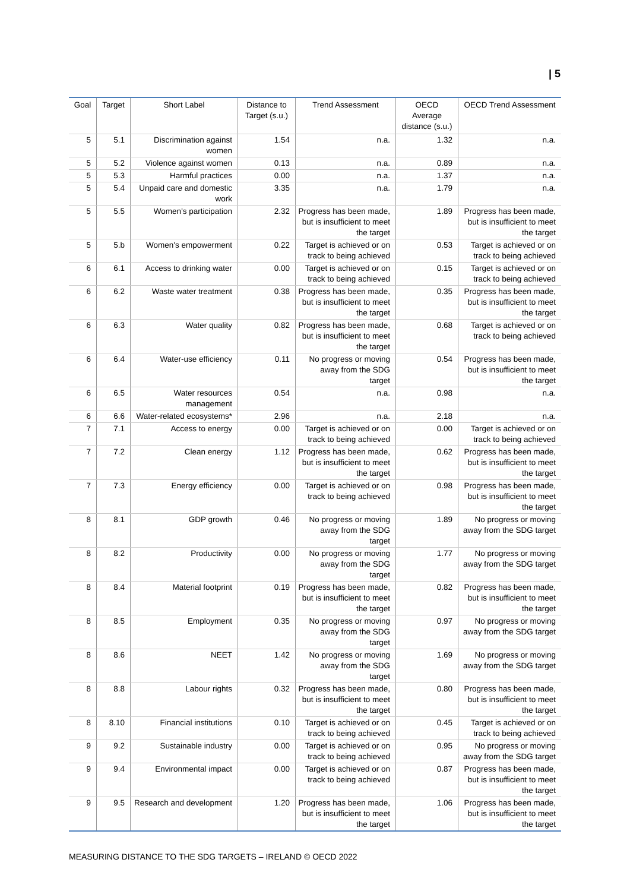| 5
| Goal | Target | Short Label | Distance to Target (s.u.) | Trend Assessment | OECD Average distance (s.u.) | OECD Trend Assessment |
| --- | --- | --- | --- | --- | --- | --- |
| 5 | 5.1 | Discrimination against women | 1.54 | n.a. | 1.32 | n.a. |
| 5 | 5.2 | Violence against women | 0.13 | n.a. | 0.89 | n.a. |
| 5 | 5.3 | Harmful practices | 0.00 | n.a. | 1.37 | n.a. |
| 5 | 5.4 | Unpaid care and domestic work | 3.35 | n.a. | 1.79 | n.a. |
| 5 | 5.5 | Women's participation | 2.32 | Progress has been made, but is insufficient to meet the target | 1.89 | Progress has been made, but is insufficient to meet the target |
| 5 | 5.b | Women's empowerment | 0.22 | Target is achieved or on track to being achieved | 0.53 | Target is achieved or on track to being achieved |
| 6 | 6.1 | Access to drinking water | 0.00 | Target is achieved or on track to being achieved | 0.15 | Target is achieved or on track to being achieved |
| 6 | 6.2 | Waste water treatment | 0.38 | Progress has been made, but is insufficient to meet the target | 0.35 | Progress has been made, but is insufficient to meet the target |
| 6 | 6.3 | Water quality | 0.82 | Progress has been made, but is insufficient to meet the target | 0.68 | Target is achieved or on track to being achieved |
| 6 | 6.4 | Water-use efficiency | 0.11 | No progress or moving away from the SDG target | 0.54 | Progress has been made, but is insufficient to meet the target |
| 6 | 6.5 | Water resources management | 0.54 | n.a. | 0.98 | n.a. |
| 6 | 6.6 | Water-related ecosystems* | 2.96 | n.a. | 2.18 | n.a. |
| 7 | 7.1 | Access to energy | 0.00 | Target is achieved or on track to being achieved | 0.00 | Target is achieved or on track to being achieved |
| 7 | 7.2 | Clean energy | 1.12 | Progress has been made, but is insufficient to meet the target | 0.62 | Progress has been made, but is insufficient to meet the target |
| 7 | 7.3 | Energy efficiency | 0.00 | Target is achieved or on track to being achieved | 0.98 | Progress has been made, but is insufficient to meet the target |
| 8 | 8.1 | GDP growth | 0.46 | No progress or moving away from the SDG target | 1.89 | No progress or moving away from the SDG target |
| 8 | 8.2 | Productivity | 0.00 | No progress or moving away from the SDG target | 1.77 | No progress or moving away from the SDG target |
| 8 | 8.4 | Material footprint | 0.19 | Progress has been made, but is insufficient to meet the target | 0.82 | Progress has been made, but is insufficient to meet the target |
| 8 | 8.5 | Employment | 0.35 | No progress or moving away from the SDG target | 0.97 | No progress or moving away from the SDG target |
| 8 | 8.6 | NEET | 1.42 | No progress or moving away from the SDG target | 1.69 | No progress or moving away from the SDG target |
| 8 | 8.8 | Labour rights | 0.32 | Progress has been made, but is insufficient to meet the target | 0.80 | Progress has been made, but is insufficient to meet the target |
| 8 | 8.10 | Financial institutions | 0.10 | Target is achieved or on track to being achieved | 0.45 | Target is achieved or on track to being achieved |
| 9 | 9.2 | Sustainable industry | 0.00 | Target is achieved or on track to being achieved | 0.95 | No progress or moving away from the SDG target |
| 9 | 9.4 | Environmental impact | 0.00 | Target is achieved or on track to being achieved | 0.87 | Progress has been made, but is insufficient to meet the target |
| 9 | 9.5 | Research and development | 1.20 | Progress has been made, but is insufficient to meet the target | 1.06 | Progress has been made, but is insufficient to meet the target |
MEASURING DISTANCE TO THE SDG TARGETS – IRELAND © OECD 2022